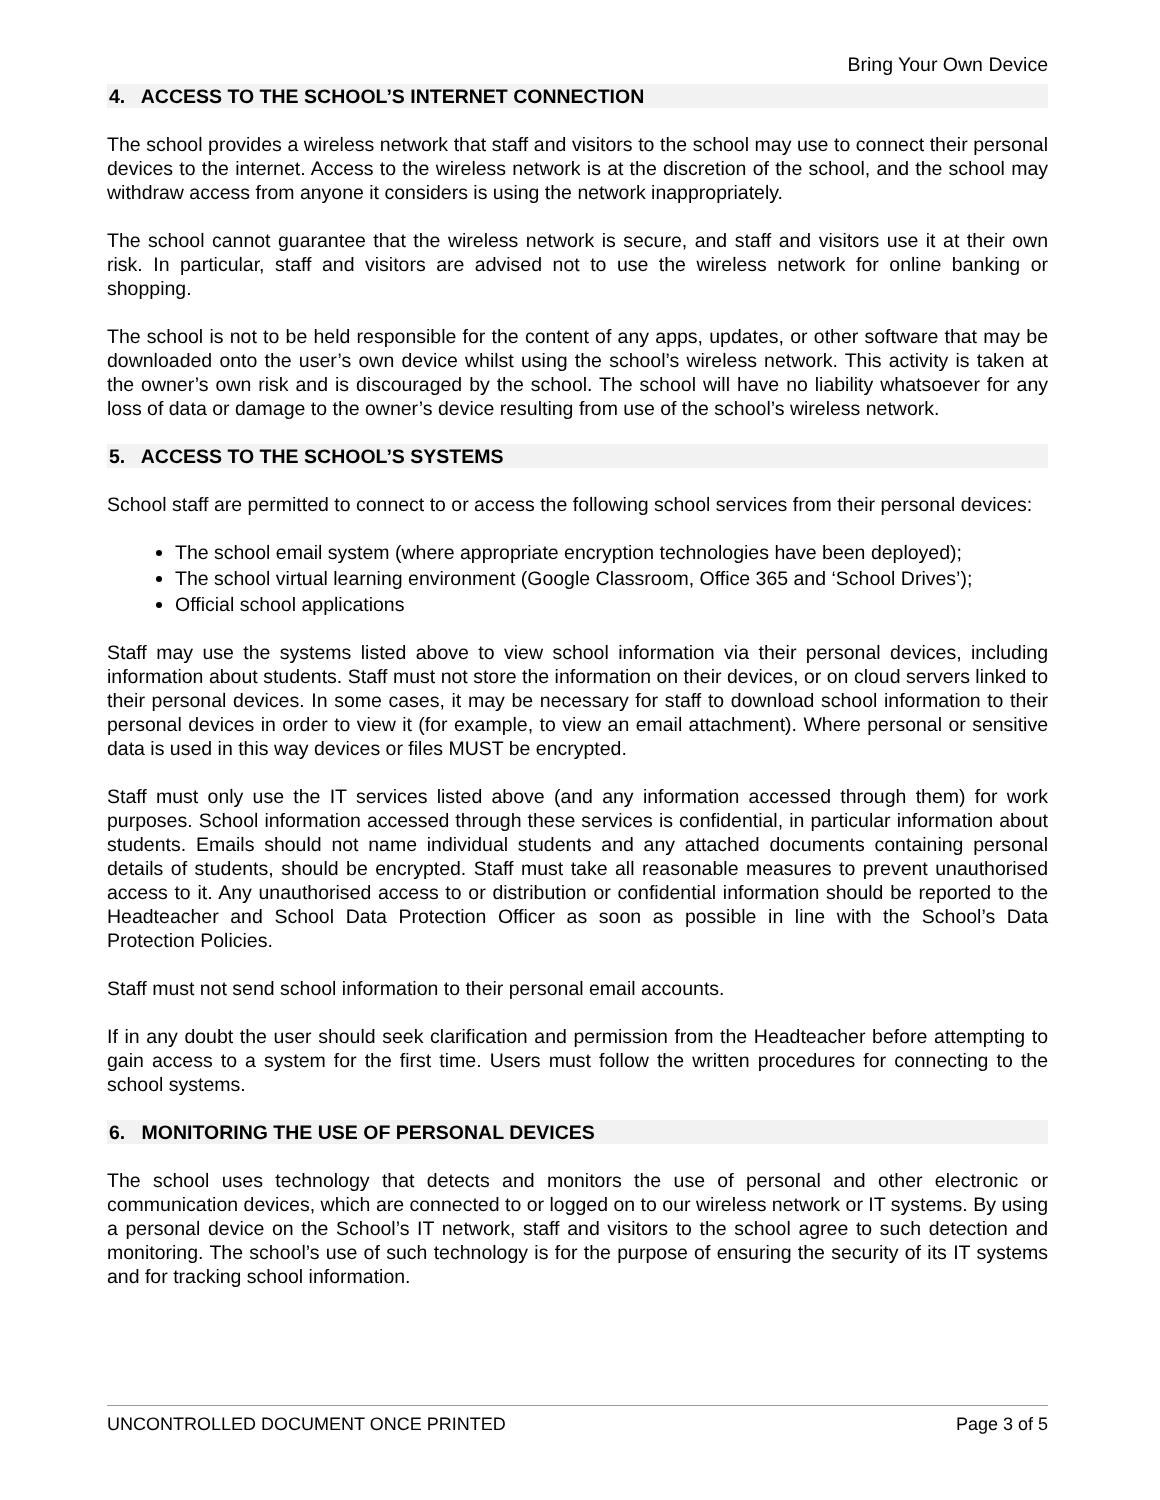Bring Your Own Device
4. ACCESS TO THE SCHOOL’S INTERNET CONNECTION
The school provides a wireless network that staff and visitors to the school may use to connect their personal devices to the internet. Access to the wireless network is at the discretion of the school, and the school may withdraw access from anyone it considers is using the network inappropriately.
The school cannot guarantee that the wireless network is secure, and staff and visitors use it at their own risk. In particular, staff and visitors are advised not to use the wireless network for online banking or shopping.
The school is not to be held responsible for the content of any apps, updates, or other software that may be downloaded onto the user’s own device whilst using the school’s wireless network. This activity is taken at the owner’s own risk and is discouraged by the school. The school will have no liability whatsoever for any loss of data or damage to the owner’s device resulting from use of the school’s wireless network.
5. ACCESS TO THE SCHOOL’S SYSTEMS
School staff are permitted to connect to or access the following school services from their personal devices:
The school email system (where appropriate encryption technologies have been deployed);
The school virtual learning environment (Google Classroom, Office 365 and ‘School Drives’);
Official school applications
Staff may use the systems listed above to view school information via their personal devices, including information about students. Staff must not store the information on their devices, or on cloud servers linked to their personal devices. In some cases, it may be necessary for staff to download school information to their personal devices in order to view it (for example, to view an email attachment). Where personal or sensitive data is used in this way devices or files MUST be encrypted.
Staff must only use the IT services listed above (and any information accessed through them) for work purposes. School information accessed through these services is confidential, in particular information about students. Emails should not name individual students and any attached documents containing personal details of students, should be encrypted. Staff must take all reasonable measures to prevent unauthorised access to it. Any unauthorised access to or distribution or confidential information should be reported to the Headteacher and School Data Protection Officer as soon as possible in line with the School’s Data Protection Policies.
Staff must not send school information to their personal email accounts.
If in any doubt the user should seek clarification and permission from the Headteacher before attempting to gain access to a system for the first time. Users must follow the written procedures for connecting to the school systems.
6. MONITORING THE USE OF PERSONAL DEVICES
The school uses technology that detects and monitors the use of personal and other electronic or communication devices, which are connected to or logged on to our wireless network or IT systems. By using a personal device on the School’s IT network, staff and visitors to the school agree to such detection and monitoring. The school’s use of such technology is for the purpose of ensuring the security of its IT systems and for tracking school information.
UNCONTROLLED DOCUMENT ONCE PRINTED Page 3 of 5